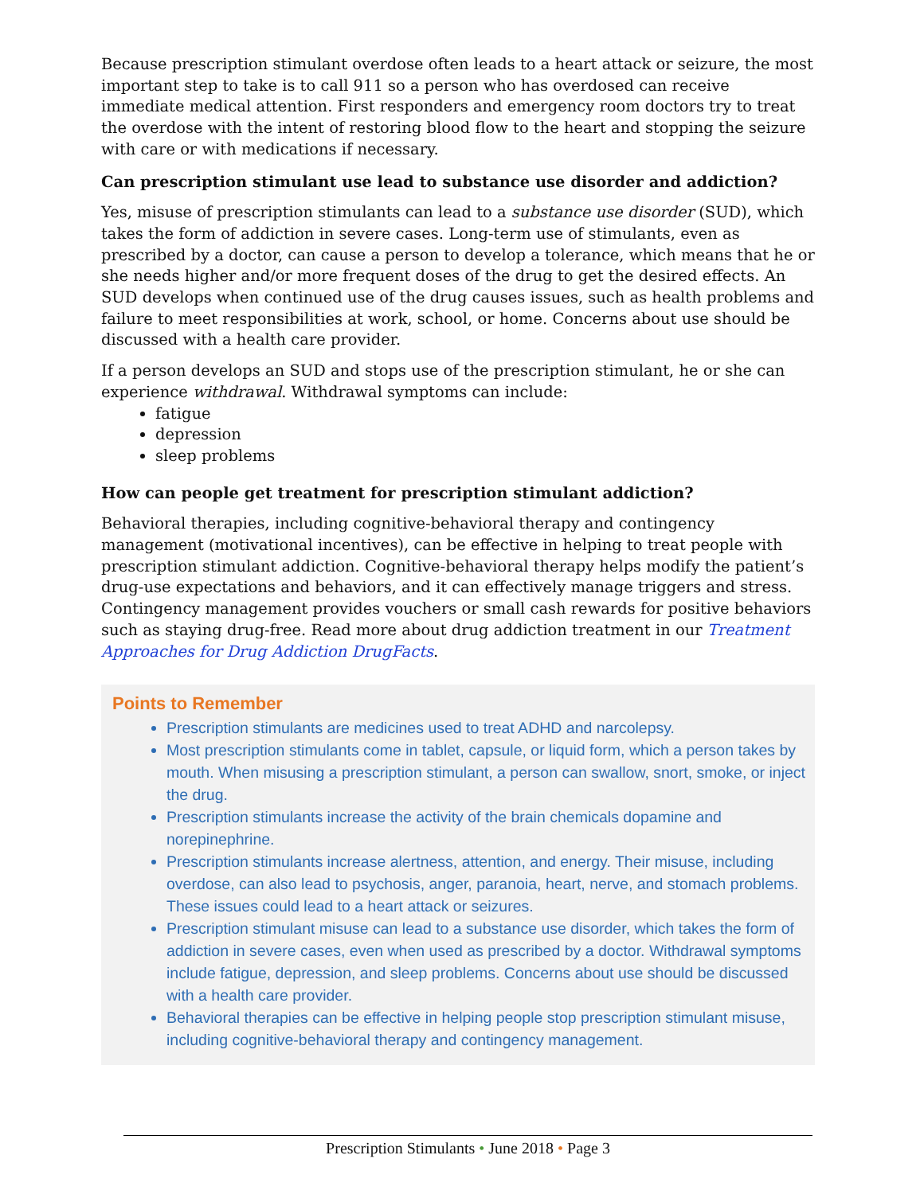Because prescription stimulant overdose often leads to a heart attack or seizure, the most important step to take is to call 911 so a person who has overdosed can receive immediate medical attention. First responders and emergency room doctors try to treat the overdose with the intent of restoring blood flow to the heart and stopping the seizure with care or with medications if necessary.
Can prescription stimulant use lead to substance use disorder and addiction?
Yes, misuse of prescription stimulants can lead to a substance use disorder (SUD), which takes the form of addiction in severe cases. Long-term use of stimulants, even as prescribed by a doctor, can cause a person to develop a tolerance, which means that he or she needs higher and/or more frequent doses of the drug to get the desired effects. An SUD develops when continued use of the drug causes issues, such as health problems and failure to meet responsibilities at work, school, or home. Concerns about use should be discussed with a health care provider.
If a person develops an SUD and stops use of the prescription stimulant, he or she can experience withdrawal. Withdrawal symptoms can include:
fatigue
depression
sleep problems
How can people get treatment for prescription stimulant addiction?
Behavioral therapies, including cognitive-behavioral therapy and contingency management (motivational incentives), can be effective in helping to treat people with prescription stimulant addiction. Cognitive-behavioral therapy helps modify the patient’s drug-use expectations and behaviors, and it can effectively manage triggers and stress. Contingency management provides vouchers or small cash rewards for positive behaviors such as staying drug-free. Read more about drug addiction treatment in our Treatment Approaches for Drug Addiction DrugFacts.
Points to Remember
Prescription stimulants are medicines used to treat ADHD and narcolepsy.
Most prescription stimulants come in tablet, capsule, or liquid form, which a person takes by mouth. When misusing a prescription stimulant, a person can swallow, snort, smoke, or inject the drug.
Prescription stimulants increase the activity of the brain chemicals dopamine and norepinephrine.
Prescription stimulants increase alertness, attention, and energy. Their misuse, including overdose, can also lead to psychosis, anger, paranoia, heart, nerve, and stomach problems. These issues could lead to a heart attack or seizures.
Prescription stimulant misuse can lead to a substance use disorder, which takes the form of addiction in severe cases, even when used as prescribed by a doctor. Withdrawal symptoms include fatigue, depression, and sleep problems. Concerns about use should be discussed with a health care provider.
Behavioral therapies can be effective in helping people stop prescription stimulant misuse, including cognitive-behavioral therapy and contingency management.
Prescription Stimulants • June 2018 • Page 3